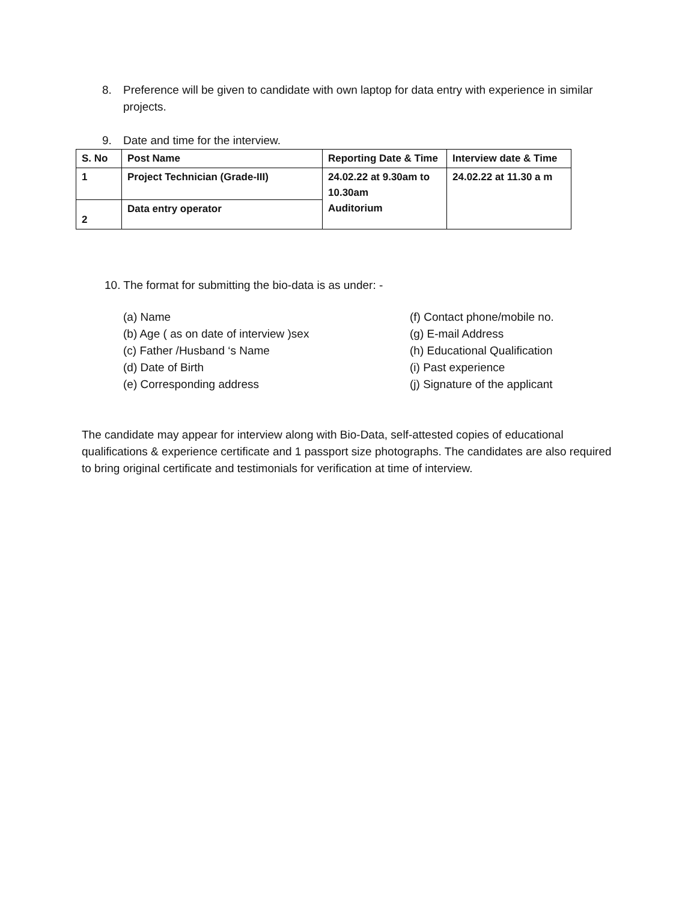8. Preference will be given to candidate with own laptop for data entry with experience in similar projects.
9. Date and time for the interview.
| S. No | Post Name | Reporting Date & Time | Interview date & Time |
| 1 | Project Technician (Grade-III) | 24.02.22 at 9.30am to 10.30am Auditorium | 24.02.22 at 11.30 a m |
| 2 | Data entry operator | | |
10. The format for submitting the bio-data is as under: -
(a) Name
(b) Age ( as on date of interview )sex
(c) Father /Husband ‘s Name
(d) Date of Birth
(e) Corresponding address
(f) Contact phone/mobile no.
(g) E-mail Address
(h) Educational Qualification
(i) Past experience
(j) Signature of the applicant
The candidate may appear for interview along with Bio-Data, self-attested copies of educational qualifications & experience certificate and 1 passport size photographs. The candidates are also required to bring original certificate and testimonials for verification at time of interview.